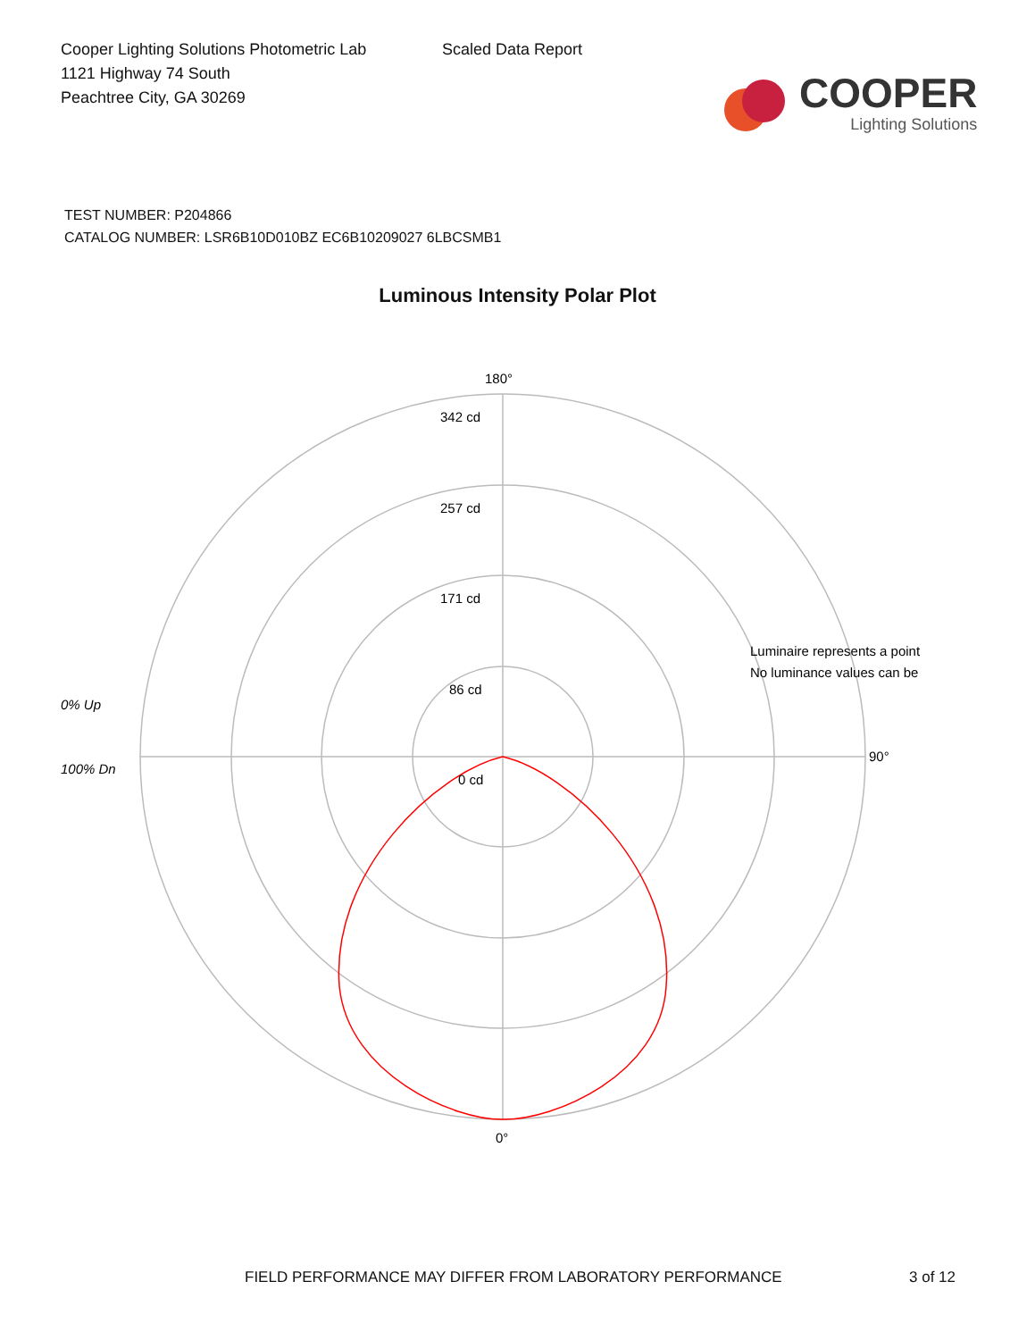Cooper Lighting Solutions Photometric Lab
1121 Highway 74 South
Peachtree City, GA 30269
Scaled Data Report
COOPER
Lighting Solutions
TEST NUMBER: P204866
CATALOG NUMBER: LSR6B10D010BZ EC6B10209027 6LBCSMB1
Luminous Intensity Polar Plot
0% Up
100% Dn
180°
342 cd
257 cd
171 cd
86 cd
0 cd
90°
0°
Luminaire represents a point
No luminance values can be
FIELD PERFORMANCE MAY DIFFER FROM LABORATORY PERFORMANCE 3 of 12